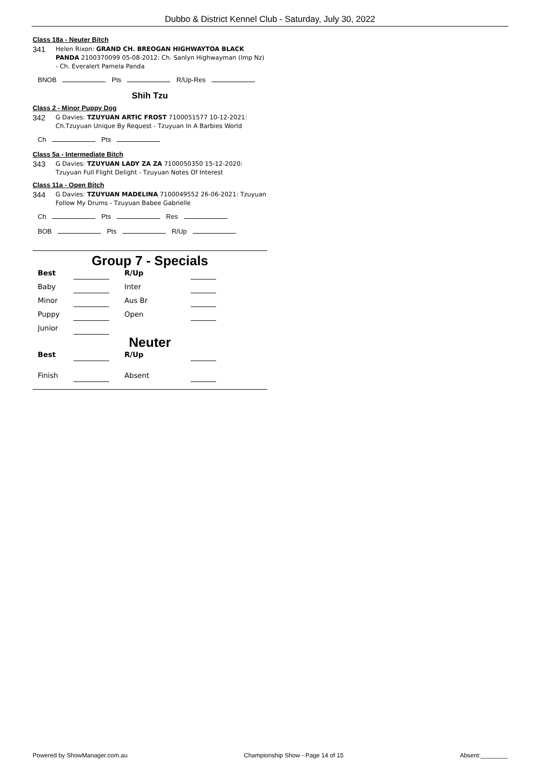Dubbo & District Kennel Club - Saturday, July 30, 2022
Class 18a - Neuter Bitch
341
Helen Rixon: GRAND CH. BREOGAN HIGHWAYTOA BLACK PANDA 2100370099 05-08-2012: Ch. Sanlyn Highwayman (Imp Nz) - Ch. Everalert Pamela Panda
BNOB Pts R/Up-Res
Shih Tzu
Class 2 - Minor Puppy Dog
342
G Davies: TZUYUAN ARTIC FROST 7100051577 10-12-2021: Ch.Tzuyuan Unique By Request - Tzuyuan In A Barbies World
Ch Pts
Class 5a - Intermediate Bitch
343
G Davies: TZUYUAN LADY ZA ZA 7100050350 15-12-2020: Tzuyuan Full Flight Delight - Tzuyuan Notes Of Interest
Class 11a - Open Bitch
344
G Davies: TZUYUAN MADELINA 7100049552 26-06-2021: Tzuyuan Follow My Drums - Tzuyuan Babee Gabrielle
Ch Pts Res
BOB Pts R/Up
Group 7 - Specials
Best
R/Up
Baby
Inter
Minor
Aus Br
Puppy
Open
Junior
Neuter
Best
R/Up
Finish
Absent
Powered by ShowManager.com.au Championship Show - Page 14 of 15 Absent:________